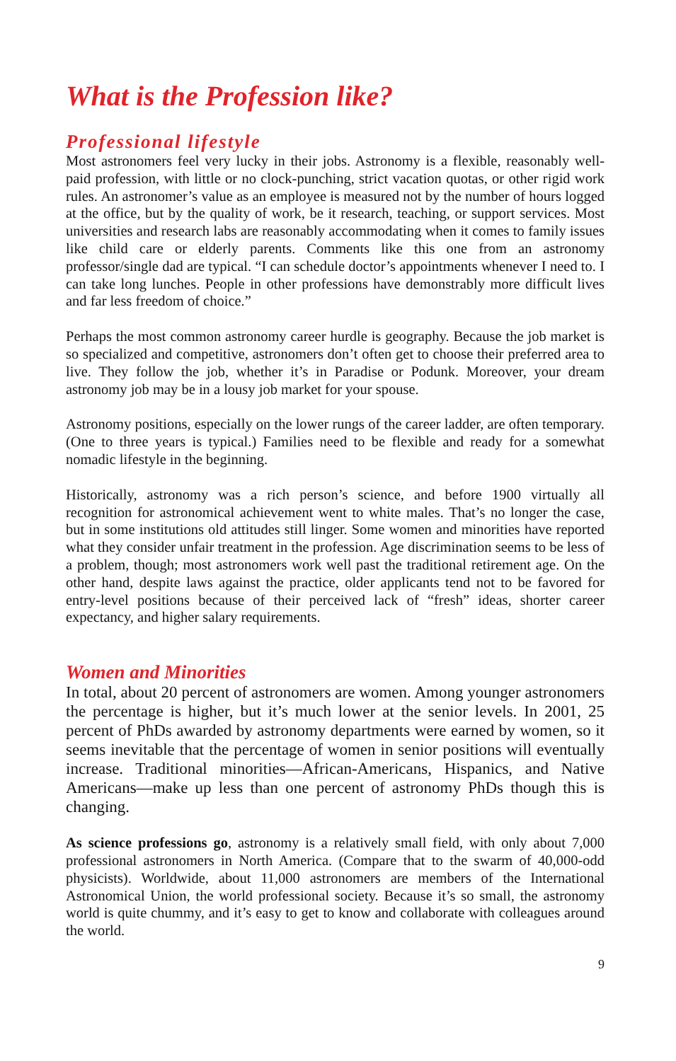What is the Profession like?
Professional lifestyle
Most astronomers feel very lucky in their jobs. Astronomy is a flexible, reasonably well-paid profession, with little or no clock-punching, strict vacation quotas, or other rigid work rules. An astronomer’s value as an employee is measured not by the number of hours logged at the office, but by the quality of work, be it research, teaching, or support services. Most universities and research labs are reasonably accommodating when it comes to family issues like child care or elderly parents. Comments like this one from an astronomy professor/single dad are typical. “I can schedule doctor’s appointments whenever I need to. I can take long lunches. People in other professions have demonstrably more difficult lives and far less freedom of choice.”
Perhaps the most common astronomy career hurdle is geography. Because the job market is so specialized and competitive, astronomers don’t often get to choose their preferred area to live. They follow the job, whether it’s in Paradise or Podunk. Moreover, your dream astronomy job may be in a lousy job market for your spouse.
Astronomy positions, especially on the lower rungs of the career ladder, are often temporary. (One to three years is typical.) Families need to be flexible and ready for a somewhat nomadic lifestyle in the beginning.
Historically, astronomy was a rich person’s science, and before 1900 virtually all recognition for astronomical achievement went to white males. That’s no longer the case, but in some institutions old attitudes still linger. Some women and minorities have reported what they consider unfair treatment in the profession. Age discrimination seems to be less of a problem, though; most astronomers work well past the traditional retirement age. On the other hand, despite laws against the practice, older applicants tend not to be favored for entry-level positions because of their perceived lack of “fresh” ideas, shorter career expectancy, and higher salary requirements.
Women and Minorities
In total, about 20 percent of astronomers are women. Among younger astronomers the percentage is higher, but it’s much lower at the senior levels. In 2001, 25 percent of PhDs awarded by astronomy departments were earned by women, so it seems inevitable that the percentage of women in senior positions will eventually increase. Traditional minorities—African-Americans, Hispanics, and Native Americans—make up less than one percent of astronomy PhDs though this is changing.
As science professions go, astronomy is a relatively small field, with only about 7,000 professional astronomers in North America. (Compare that to the swarm of 40,000-odd physicists). Worldwide, about 11,000 astronomers are members of the International Astronomical Union, the world professional society. Because it’s so small, the astronomy world is quite chummy, and it’s easy to get to know and collaborate with colleagues around the world.
9